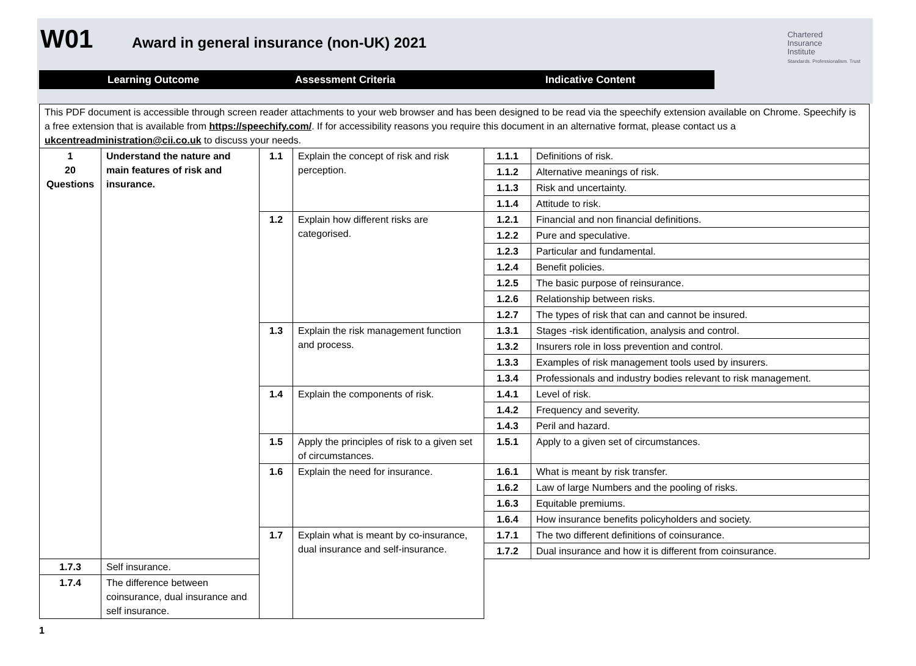W01 Award in general insurance (non-UK) 2021
Learning Outcome Assessment Criteria Indicative Content
Chartered
Insurance
Institute
Standards. Professionalism. Trust
| This PDF document is accessible through screen reader attachments to your web browser and has been designed to be read via the speechify extension available on Chrome. Speechify is a free extension that is available from https://speechify.com/ . If for accessibility reasons you require this document in an alternative format, please contact us a ukcentreadministration@cii.co.uk to discuss your needs. | | | | | |
| 1 20 Questions | Understand the nature and main features of risk and insurance. | 1.1 | Explain the concept of risk and risk perception. | 1.1.1 | Definitions of risk. |
| | | | | 1.1.2 | Alternative meanings of risk. |
| | | | | 1.1.3 | Risk and uncertainty. |
| | | | | 1.1.4 | Attitude to risk. |
| | | 1.2 | Explain how different risks are categorised. | 1.2.1 | Financial and non financial definitions. |
| | | | | 1.2.2 | Pure and speculative. |
| | | | | 1.2.3 | Particular and fundamental. |
| | | | | 1.2.4 | Benefit policies. |
| | | | | 1.2.5 | The basic purpose of reinsurance. |
| | | | | 1.2.6 | Relationship between risks. |
| | | | | 1.2.7 | The types of risk that can and cannot be insured. |
| | | 1.3 | Explain the risk management function and process. | 1.3.1 | Stages -risk identification, analysis and control. |
| | | | | 1.3.2 | Insurers role in loss prevention and control. |
| | | | | 1.3.3 | Examples of risk management tools used by insurers. |
| | | | | 1.3.4 | Professionals and industry bodies relevant to risk management. |
| | | 1.4 | Explain the components of risk. | 1.4.1 | Level of risk. |
| | | | | 1.4.2 | Frequency and severity. |
| | | | | 1.4.3 | Peril and hazard. |
| | | 1.5 | Apply the principles of risk to a given set of circumstances. | 1.5.1 | Apply to a given set of circumstances. |
| | | 1.6 | Explain the need for insurance. | 1.6.1 | What is meant by risk transfer. |
| | | | | 1.6.2 | Law of large Numbers and the pooling of risks. |
| | | | | 1.6.3 | Equitable premiums. |
| | | | | 1.6.4 | How insurance benefits policyholders and society. |
| | | 1.7 | Explain what is meant by co-insurance, dual insurance and self-insurance. | 1.7.1 | The two different definitions of coinsurance. |
| | | | | 1.7.2 | Dual insurance and how it is different from coinsurance. |
| 1.7.3 | Self insurance. | | | | |
| 1.7.4 | The difference between coinsurance, dual insurance and self insurance. | | | | |
1